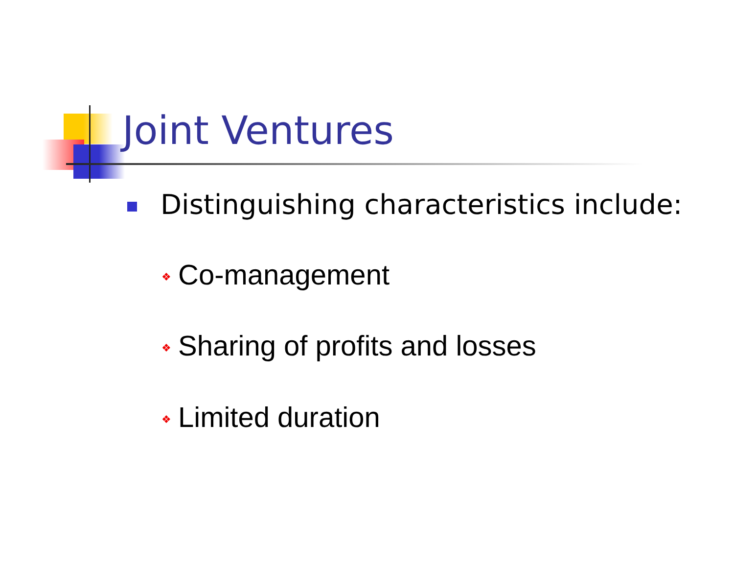Joint Ventures
Distinguishing characteristics include:
❖ Co-management
❖ Sharing of profits and losses
❖ Limited duration